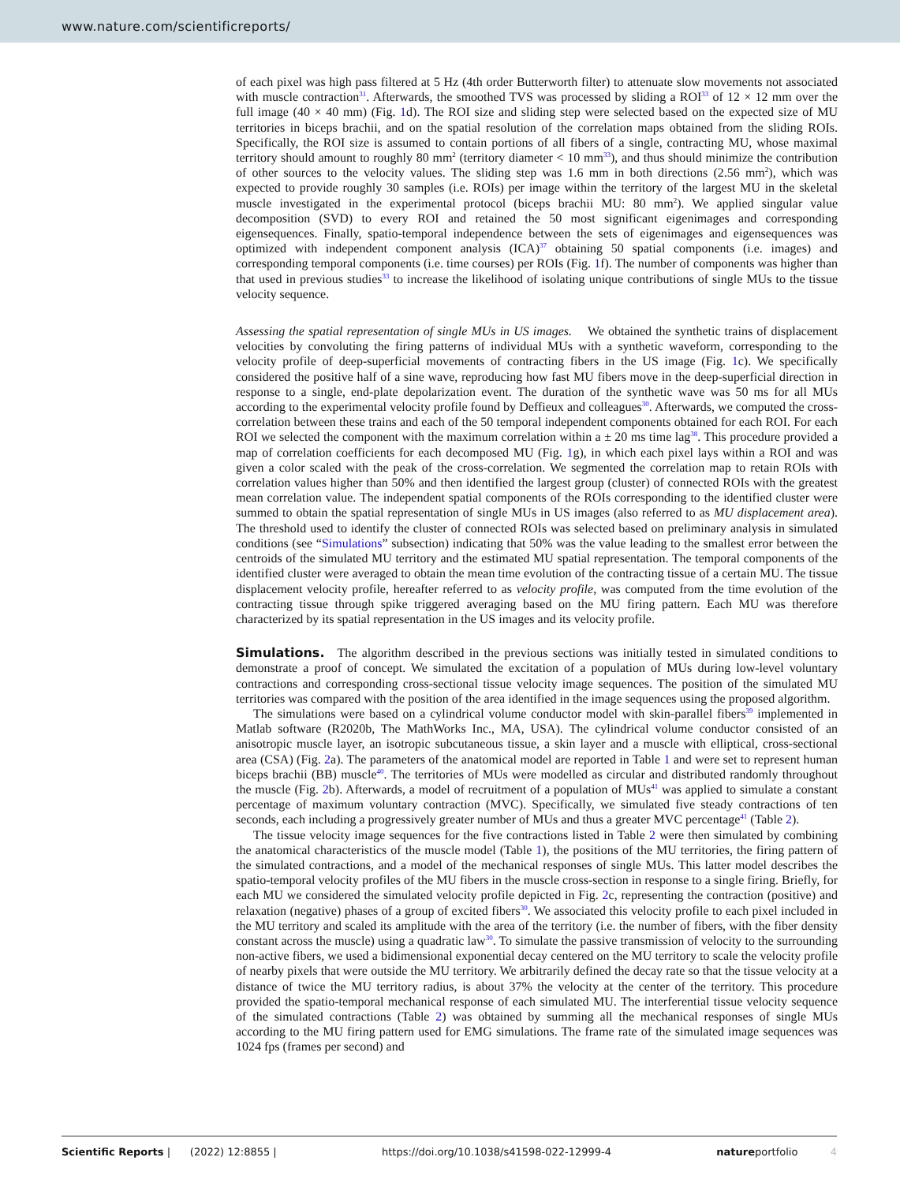www.nature.com/scientificreports/
of each pixel was high pass filtered at 5 Hz (4th order Butterworth filter) to attenuate slow movements not associated with muscle contraction<sup>31</sup>. Afterwards, the smoothed TVS was processed by sliding a ROI<sup>33</sup> of 12 × 12 mm over the full image (40 × 40 mm) (Fig. 1d). The ROI size and sliding step were selected based on the expected size of MU territories in biceps brachii, and on the spatial resolution of the correlation maps obtained from the sliding ROIs. Specifically, the ROI size is assumed to contain portions of all fibers of a single, contracting MU, whose maximal territory should amount to roughly 80 mm<sup>2</sup> (territory diameter < 10 mm<sup>33</sup>), and thus should minimize the contribution of other sources to the velocity values. The sliding step was 1.6 mm in both directions (2.56 mm<sup>2</sup>), which was expected to provide roughly 30 samples (i.e. ROIs) per image within the territory of the largest MU in the skeletal muscle investigated in the experimental protocol (biceps brachii MU: 80 mm<sup>2</sup>). We applied singular value decomposition (SVD) to every ROI and retained the 50 most significant eigenimages and corresponding eigensequences. Finally, spatio-temporal independence between the sets of eigenimages and eigensequences was optimized with independent component analysis (ICA)<sup>37</sup> obtaining 50 spatial components (i.e. images) and corresponding temporal components (i.e. time courses) per ROIs (Fig. 1f). The number of components was higher than that used in previous studies<sup>33</sup> to increase the likelihood of isolating unique contributions of single MUs to the tissue velocity sequence.
Assessing the spatial representation of single MUs in US images. We obtained the synthetic trains of displacement velocities by convoluting the firing patterns of individual MUs with a synthetic waveform, corresponding to the velocity profile of deep-superficial movements of contracting fibers in the US image (Fig. 1c). We specifically considered the positive half of a sine wave, reproducing how fast MU fibers move in the deep-superficial direction in response to a single, end-plate depolarization event. The duration of the synthetic wave was 50 ms for all MUs according to the experimental velocity profile found by Deffieux and colleagues<sup>30</sup>. Afterwards, we computed the cross-correlation between these trains and each of the 50 temporal independent components obtained for each ROI. For each ROI we selected the component with the maximum correlation within a ± 20 ms time lag<sup>38</sup>. This procedure provided a map of correlation coefficients for each decomposed MU (Fig. 1g), in which each pixel lays within a ROI and was given a color scaled with the peak of the cross-correlation. We segmented the correlation map to retain ROIs with correlation values higher than 50% and then identified the largest group (cluster) of connected ROIs with the greatest mean correlation value. The independent spatial components of the ROIs corresponding to the identified cluster were summed to obtain the spatial representation of single MUs in US images (also referred to as MU displacement area). The threshold used to identify the cluster of connected ROIs was selected based on preliminary analysis in simulated conditions (see “Simulations” subsection) indicating that 50% was the value leading to the smallest error between the centroids of the simulated MU territory and the estimated MU spatial representation. The temporal components of the identified cluster were averaged to obtain the mean time evolution of the contracting tissue of a certain MU. The tissue displacement velocity profile, hereafter referred to as velocity profile, was computed from the time evolution of the contracting tissue through spike triggered averaging based on the MU firing pattern. Each MU was therefore characterized by its spatial representation in the US images and its velocity profile.
Simulations.
The algorithm described in the previous sections was initially tested in simulated conditions to demonstrate a proof of concept. We simulated the excitation of a population of MUs during low-level voluntary contractions and corresponding cross-sectional tissue velocity image sequences. The position of the simulated MU territories was compared with the position of the area identified in the image sequences using the proposed algorithm.
The simulations were based on a cylindrical volume conductor model with skin-parallel fibers<sup>39</sup> implemented in Matlab software (R2020b, The MathWorks Inc., MA, USA). The cylindrical volume conductor consisted of an anisotropic muscle layer, an isotropic subcutaneous tissue, a skin layer and a muscle with elliptical, cross-sectional area (CSA) (Fig. 2a). The parameters of the anatomical model are reported in Table 1 and were set to represent human biceps brachii (BB) muscle<sup>40</sup>. The territories of MUs were modelled as circular and distributed randomly throughout the muscle (Fig. 2b). Afterwards, a model of recruitment of a population of MUs<sup>41</sup> was applied to simulate a constant percentage of maximum voluntary contraction (MVC). Specifically, we simulated five steady contractions of ten seconds, each including a progressively greater number of MUs and thus a greater MVC percentage<sup>41</sup> (Table 2).
The tissue velocity image sequences for the five contractions listed in Table 2 were then simulated by combining the anatomical characteristics of the muscle model (Table 1), the positions of the MU territories, the firing pattern of the simulated contractions, and a model of the mechanical responses of single MUs. This latter model describes the spatio-temporal velocity profiles of the MU fibers in the muscle cross-section in response to a single firing. Briefly, for each MU we considered the simulated velocity profile depicted in Fig. 2c, representing the contraction (positive) and relaxation (negative) phases of a group of excited fibers<sup>30</sup>. We associated this velocity profile to each pixel included in the MU territory and scaled its amplitude with the area of the territory (i.e. the number of fibers, with the fiber density constant across the muscle) using a quadratic law<sup>30</sup>. To simulate the passive transmission of velocity to the surrounding non-active fibers, we used a bidimensional exponential decay centered on the MU territory to scale the velocity profile of nearby pixels that were outside the MU territory. We arbitrarily defined the decay rate so that the tissue velocity at a distance of twice the MU territory radius, is about 37% the velocity at the center of the territory. This procedure provided the spatio-temporal mechanical response of each simulated MU. The interferential tissue velocity sequence of the simulated contractions (Table 2) was obtained by summing all the mechanical responses of single MUs according to the MU firing pattern used for EMG simulations. The frame rate of the simulated image sequences was 1024 fps (frames per second) and
Scientific Reports | (2022) 12:8855 | https://doi.org/10.1038/s41598-022-12999-4 natureportfolio 4